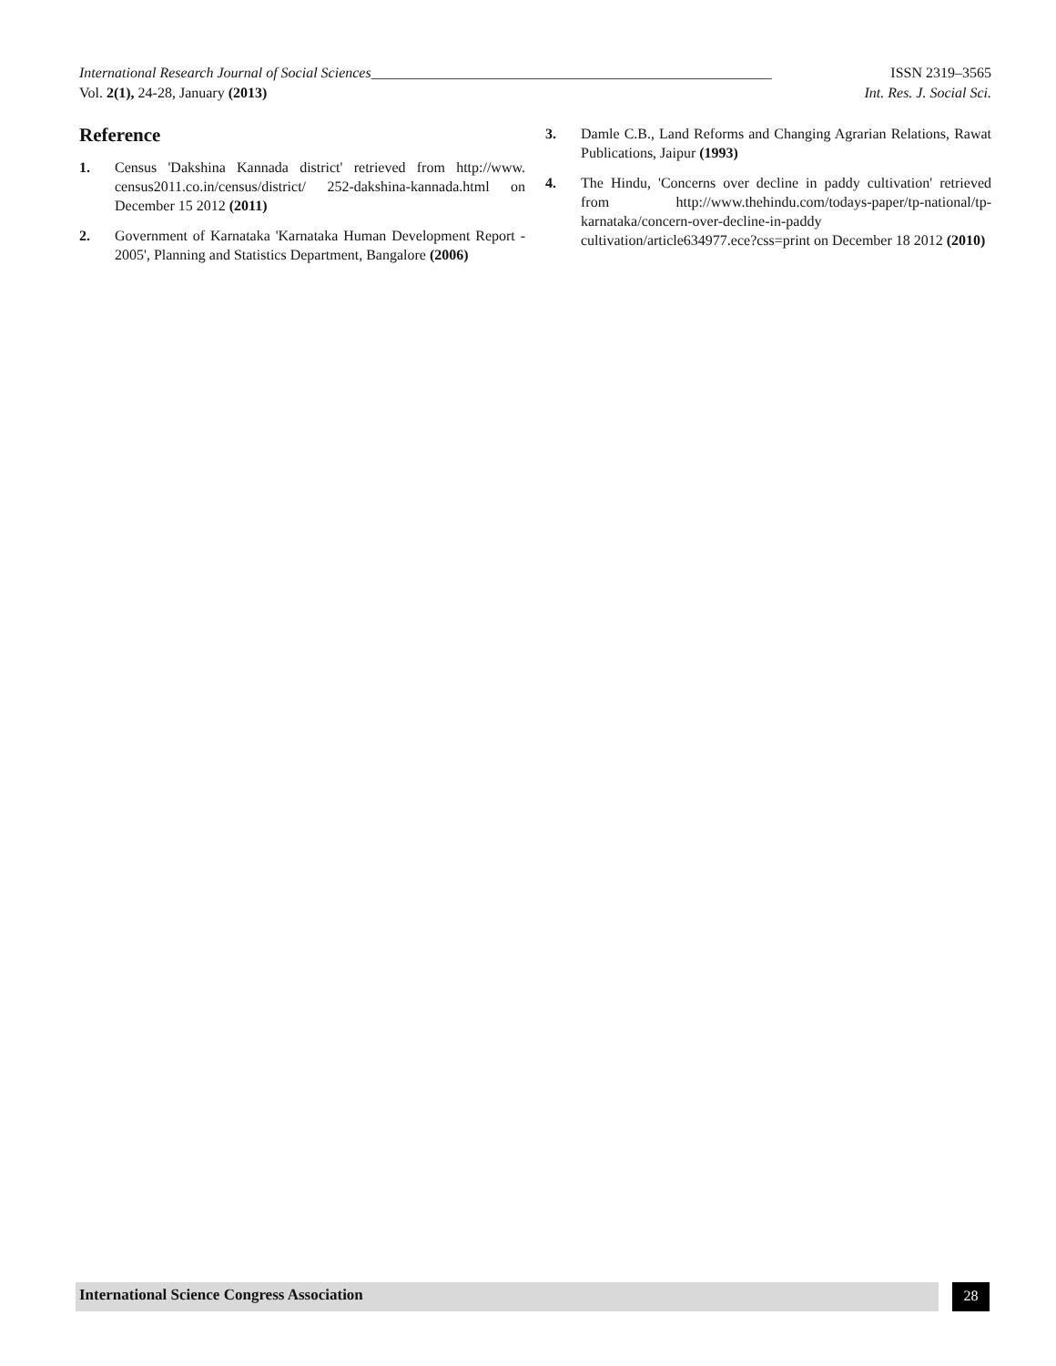International Research Journal of Social Sciences_______________________________________________________ ISSN 2319–3565
Vol. 2(1), 24-28, January (2013) Int. Res. J. Social Sci.
Reference
1. Census 'Dakshina Kannada district' retrieved from http://www. census2011.co.in/census/district/ 252-dakshina-kannada.html on December 15 2012 (2011)
2. Government of Karnataka 'Karnataka Human Development Report - 2005', Planning and Statistics Department, Bangalore (2006)
3. Damle C.B., Land Reforms and Changing Agrarian Relations, Rawat Publications, Jaipur (1993)
4. The Hindu, 'Concerns over decline in paddy cultivation' retrieved from http://www.thehindu.com/todays-paper/tp-national/tp-karnataka/concern-over-decline-in-paddy cultivation/article634977.ece?css=print on December 18 2012 (2010)
International Science Congress Association 28